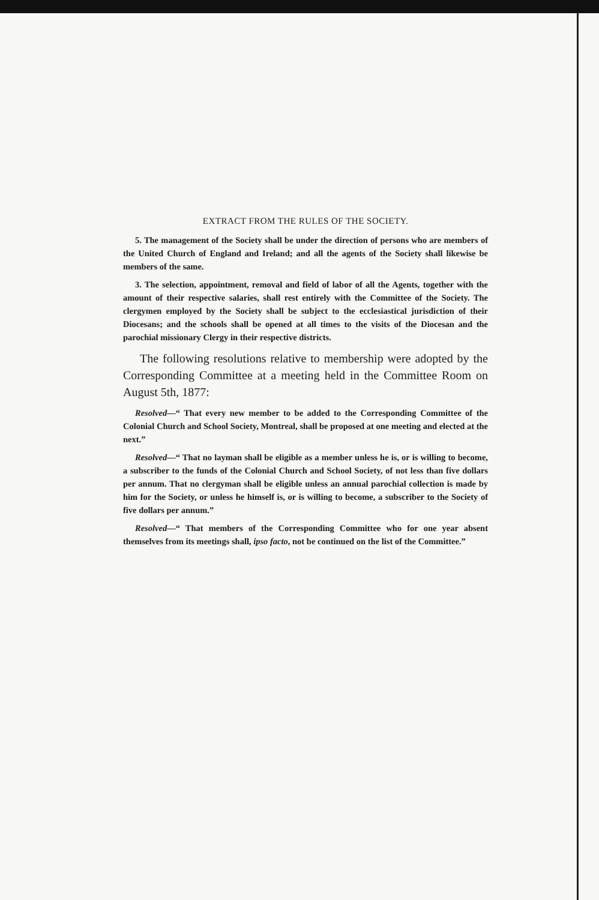EXTRACT FROM THE RULES OF THE SOCIETY.
5. The management of the Society shall be under the direction of persons who are members of the United Church of England and Ireland; and all the agents of the Society shall likewise be members of the same.
3. The selection, appointment, removal and field of labor of all the Agents, together with the amount of their respective salaries, shall rest entirely with the Committee of the Society. The clergymen employed by the Society shall be subject to the ecclesiastical jurisdiction of their Diocesans; and the schools shall be opened at all times to the visits of the Diocesan and the parochial missionary Clergy in their respective districts.
The following resolutions relative to membership were adopted by the Corresponding Committee at a meeting held in the Committee Room on August 5th, 1877:
Resolved—“ That every new member to be added to the Corresponding Committee of the Colonial Church and School Society, Montreal, shall be proposed at one meeting and elected at the next.”
Resolved—“ That no layman shall be eligible as a member unless he is, or is willing to become, a subscriber to the funds of the Colonial Church and School Society, of not less than five dollars per annum. That no clergyman shall be eligible unless an annual parochial collection is made by him for the Society, or unless he himself is, or is willing to become, a subscriber to the Society of five dollars per annum.”
Resolved—“ That members of the Corresponding Committee who for one year absent themselves from its meetings shall, ipso facto, not be continued on the list of the Committee.”